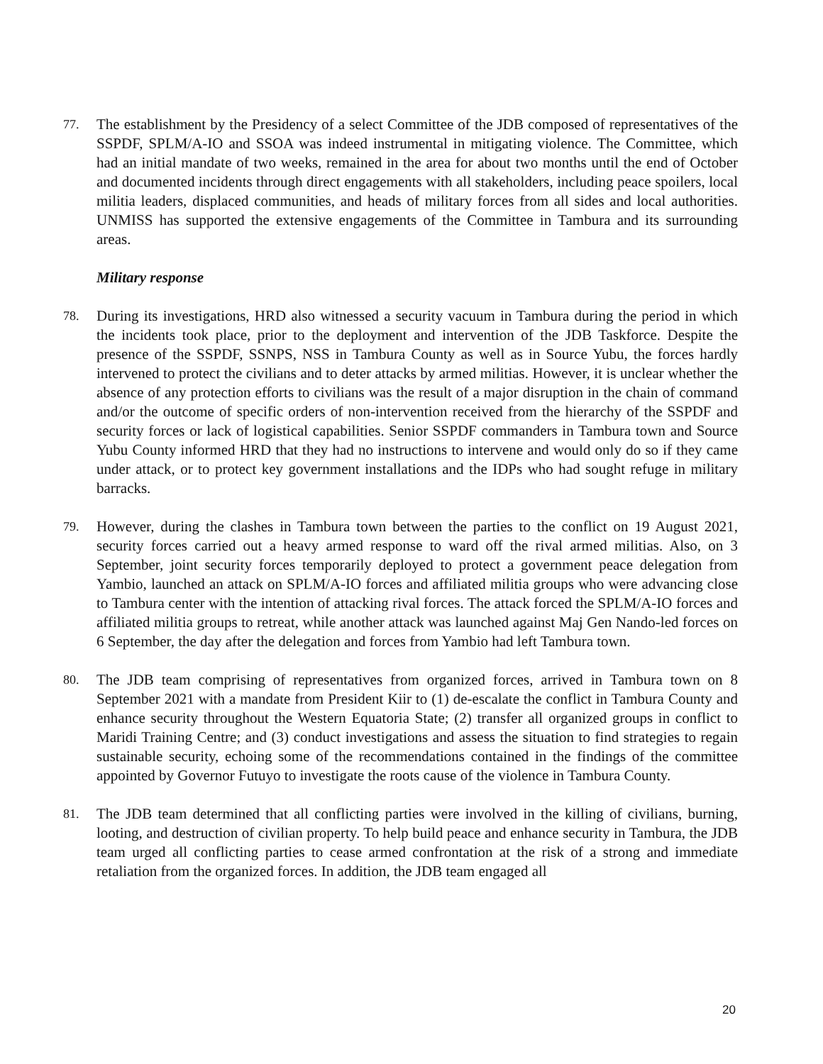77. The establishment by the Presidency of a select Committee of the JDB composed of representatives of the SSPDF, SPLM/A-IO and SSOA was indeed instrumental in mitigating violence. The Committee, which had an initial mandate of two weeks, remained in the area for about two months until the end of October and documented incidents through direct engagements with all stakeholders, including peace spoilers, local militia leaders, displaced communities, and heads of military forces from all sides and local authorities. UNMISS has supported the extensive engagements of the Committee in Tambura and its surrounding areas.
Military response
78. During its investigations, HRD also witnessed a security vacuum in Tambura during the period in which the incidents took place, prior to the deployment and intervention of the JDB Taskforce. Despite the presence of the SSPDF, SSNPS, NSS in Tambura County as well as in Source Yubu, the forces hardly intervened to protect the civilians and to deter attacks by armed militias. However, it is unclear whether the absence of any protection efforts to civilians was the result of a major disruption in the chain of command and/or the outcome of specific orders of non-intervention received from the hierarchy of the SSPDF and security forces or lack of logistical capabilities. Senior SSPDF commanders in Tambura town and Source Yubu County informed HRD that they had no instructions to intervene and would only do so if they came under attack, or to protect key government installations and the IDPs who had sought refuge in military barracks.
79. However, during the clashes in Tambura town between the parties to the conflict on 19 August 2021, security forces carried out a heavy armed response to ward off the rival armed militias. Also, on 3 September, joint security forces temporarily deployed to protect a government peace delegation from Yambio, launched an attack on SPLM/A-IO forces and affiliated militia groups who were advancing close to Tambura center with the intention of attacking rival forces. The attack forced the SPLM/A-IO forces and affiliated militia groups to retreat, while another attack was launched against Maj Gen Nando-led forces on 6 September, the day after the delegation and forces from Yambio had left Tambura town.
80. The JDB team comprising of representatives from organized forces, arrived in Tambura town on 8 September 2021 with a mandate from President Kiir to (1) de-escalate the conflict in Tambura County and enhance security throughout the Western Equatoria State; (2) transfer all organized groups in conflict to Maridi Training Centre; and (3) conduct investigations and assess the situation to find strategies to regain sustainable security, echoing some of the recommendations contained in the findings of the committee appointed by Governor Futuyo to investigate the roots cause of the violence in Tambura County.
81. The JDB team determined that all conflicting parties were involved in the killing of civilians, burning, looting, and destruction of civilian property. To help build peace and enhance security in Tambura, the JDB team urged all conflicting parties to cease armed confrontation at the risk of a strong and immediate retaliation from the organized forces. In addition, the JDB team engaged all
20